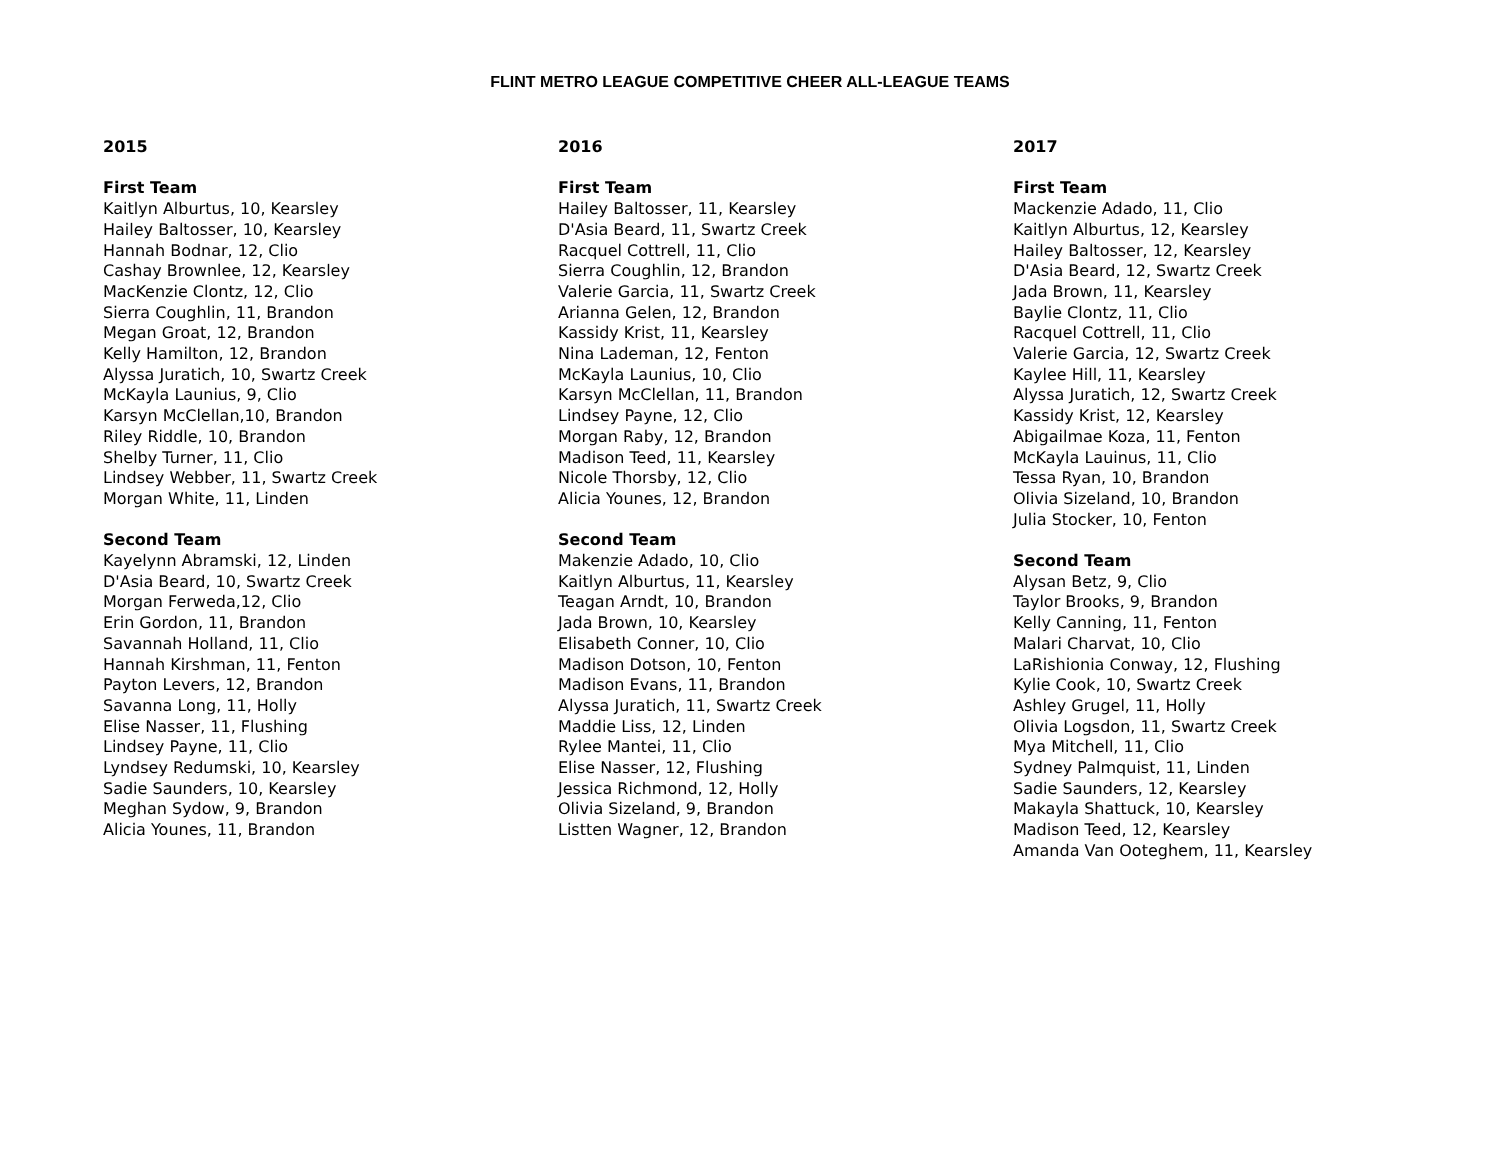FLINT METRO LEAGUE COMPETITIVE CHEER ALL-LEAGUE TEAMS
2015
First Team
Kaitlyn Alburtus, 10, Kearsley
Hailey Baltosser, 10, Kearsley
Hannah Bodnar, 12, Clio
Cashay Brownlee, 12, Kearsley
MacKenzie Clontz, 12, Clio
Sierra Coughlin, 11, Brandon
Megan Groat, 12, Brandon
Kelly Hamilton, 12, Brandon
Alyssa Juratich, 10, Swartz Creek
McKayla Launius, 9, Clio
Karsyn McClellan,10, Brandon
Riley Riddle, 10, Brandon
Shelby Turner, 11, Clio
Lindsey Webber, 11, Swartz Creek
Morgan White, 11, Linden
Second Team
Kayelynn Abramski, 12, Linden
D'Asia Beard, 10, Swartz Creek
Morgan Ferweda,12, Clio
Erin Gordon, 11, Brandon
Savannah Holland, 11, Clio
Hannah Kirshman, 11, Fenton
Payton Levers, 12, Brandon
Savanna Long, 11, Holly
Elise Nasser, 11, Flushing
Lindsey Payne, 11, Clio
Lyndsey Redumski, 10, Kearsley
Sadie Saunders, 10, Kearsley
Meghan Sydow, 9, Brandon
Alicia Younes, 11, Brandon
2016
First Team
Hailey Baltosser, 11, Kearsley
D'Asia Beard, 11, Swartz Creek
Racquel Cottrell, 11, Clio
Sierra Coughlin, 12, Brandon
Valerie Garcia, 11, Swartz Creek
Arianna Gelen, 12, Brandon
Kassidy Krist, 11, Kearsley
Nina Lademan, 12, Fenton
McKayla Launius, 10, Clio
Karsyn McClellan, 11, Brandon
Lindsey Payne, 12, Clio
Morgan Raby, 12, Brandon
Madison Teed, 11, Kearsley
Nicole Thorsby, 12, Clio
Alicia Younes, 12, Brandon
Second Team
Makenzie Adado, 10, Clio
Kaitlyn Alburtus, 11, Kearsley
Teagan Arndt, 10, Brandon
Jada Brown, 10, Kearsley
Elisabeth Conner, 10, Clio
Madison Dotson, 10, Fenton
Madison Evans, 11, Brandon
Alyssa Juratich, 11, Swartz Creek
Maddie Liss, 12, Linden
Rylee Mantei, 11, Clio
Elise Nasser, 12, Flushing
Jessica Richmond, 12, Holly
Olivia Sizeland, 9, Brandon
Listten Wagner, 12, Brandon
2017
First Team
Mackenzie Adado, 11, Clio
Kaitlyn Alburtus, 12, Kearsley
Hailey Baltosser, 12, Kearsley
D'Asia Beard, 12, Swartz Creek
Jada Brown, 11, Kearsley
Baylie Clontz, 11, Clio
Racquel Cottrell, 11, Clio
Valerie Garcia, 12, Swartz Creek
Kaylee Hill, 11, Kearsley
Alyssa Juratich, 12, Swartz Creek
Kassidy Krist, 12, Kearsley
Abigailmae Koza, 11, Fenton
McKayla Lauinus, 11, Clio
Tessa Ryan, 10, Brandon
Olivia Sizeland, 10, Brandon
Julia Stocker, 10, Fenton
Second Team
Alysan Betz, 9, Clio
Taylor Brooks, 9, Brandon
Kelly Canning, 11, Fenton
Malari Charvat, 10, Clio
LaRishionia Conway, 12, Flushing
Kylie Cook, 10, Swartz Creek
Ashley Grugel, 11, Holly
Olivia Logsdon, 11, Swartz Creek
Mya Mitchell, 11, Clio
Sydney Palmquist, 11, Linden
Sadie Saunders, 12, Kearsley
Makayla Shattuck, 10, Kearsley
Madison Teed, 12, Kearsley
Amanda Van Ooteghem, 11, Kearsley